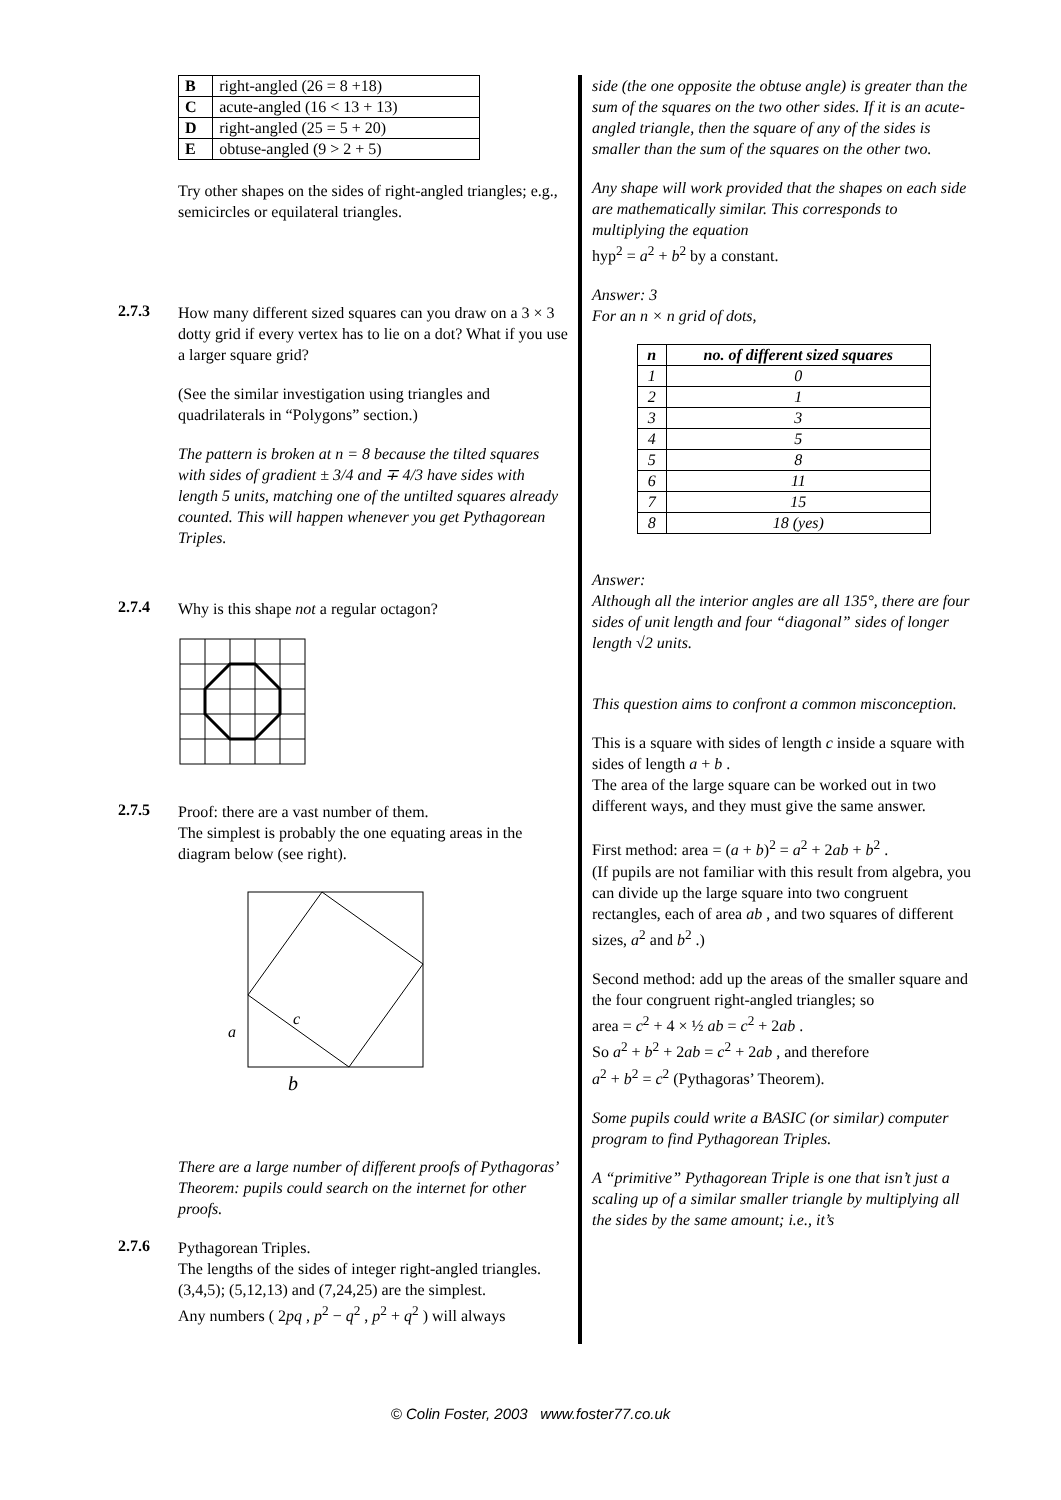| B | right-angled (26 = 8 +18) |
| C | acute-angled (16 < 13 + 13) |
| D | right-angled (25 = 5 + 20) |
| E | obtuse-angled (9 > 2 + 5) |
Try other shapes on the sides of right-angled triangles; e.g., semicircles or equilateral triangles.
2.7.3
How many different sized squares can you draw on a 3 × 3 dotty grid if every vertex has to lie on a dot? What if you use a larger square grid?
(See the similar investigation using triangles and quadrilaterals in “Polygons” section.)
The pattern is broken at n = 8 because the tilted squares with sides of gradient ± 3/4 and ∓ 4/3 have sides with length 5 units, matching one of the untilted squares already counted. This will happen whenever you get Pythagorean Triples.
2.7.4
Why is this shape not a regular octagon?
2.7.5
Proof: there are a vast number of them.
The simplest is probably the one equating areas in the diagram below (see right).
c
a
b
There are a large number of different proofs of Pythagoras’ Theorem: pupils could search on the internet for other proofs.
2.7.6
Pythagorean Triples.
The lengths of the sides of integer right-angled triangles.
(3,4,5); (5,12,13) and (7,24,25) are the simplest.
Any numbers ( 2pq , p<sup>2</sup> − q<sup>2</sup> , p<sup>2</sup> + q<sup>2</sup> ) will always
side (the one opposite the obtuse angle) is greater than the sum of the squares on the two other sides. If it is an acute-angled triangle, then the square of any of the sides is smaller than the sum of the squares on the other two.
Any shape will work provided that the shapes on each side are mathematically similar. This corresponds to multiplying the equation
hyp<sup>2</sup> = a<sup>2</sup> + b<sup>2</sup> by a constant.
Answer: 3
For an n × n grid of dots,
| n | no. of different sized squares |
| --- | --- |
| 1 | 0 |
| 2 | 1 |
| 3 | 3 |
| 4 | 5 |
| 5 | 8 |
| 6 | 11 |
| 7 | 15 |
| 8 | 18 (yes) |
Answer:
Although all the interior angles are all 135°, there are four sides of unit length and four “diagonal” sides of longer length √2 units.
This question aims to confront a common misconception.
This is a square with sides of length c inside a square with sides of length a + b .
The area of the large square can be worked out in two different ways, and they must give the same answer.
First method: area = (a + b)<sup>2</sup> = a<sup>2</sup> + 2ab + b<sup>2</sup> .
(If pupils are not familiar with this result from algebra, you can divide up the large square into two congruent rectangles, each of area ab , and two squares of different sizes, a<sup>2</sup> and b<sup>2</sup> .)
Second method: add up the areas of the smaller square and the four congruent right-angled triangles; so
area = c<sup>2</sup> + 4 × ½ ab = c<sup>2</sup> + 2ab .
So a<sup>2</sup> + b<sup>2</sup> + 2ab = c<sup>2</sup> + 2ab , and therefore
a<sup>2</sup> + b<sup>2</sup> = c<sup>2</sup> (Pythagoras’ Theorem).
Some pupils could write a BASIC (or similar) computer program to find Pythagorean Triples.
A “primitive” Pythagorean Triple is one that isn’t just a scaling up of a similar smaller triangle by multiplying all the sides by the same amount; i.e., it’s
© Colin Foster, 2003 www.foster77.co.uk